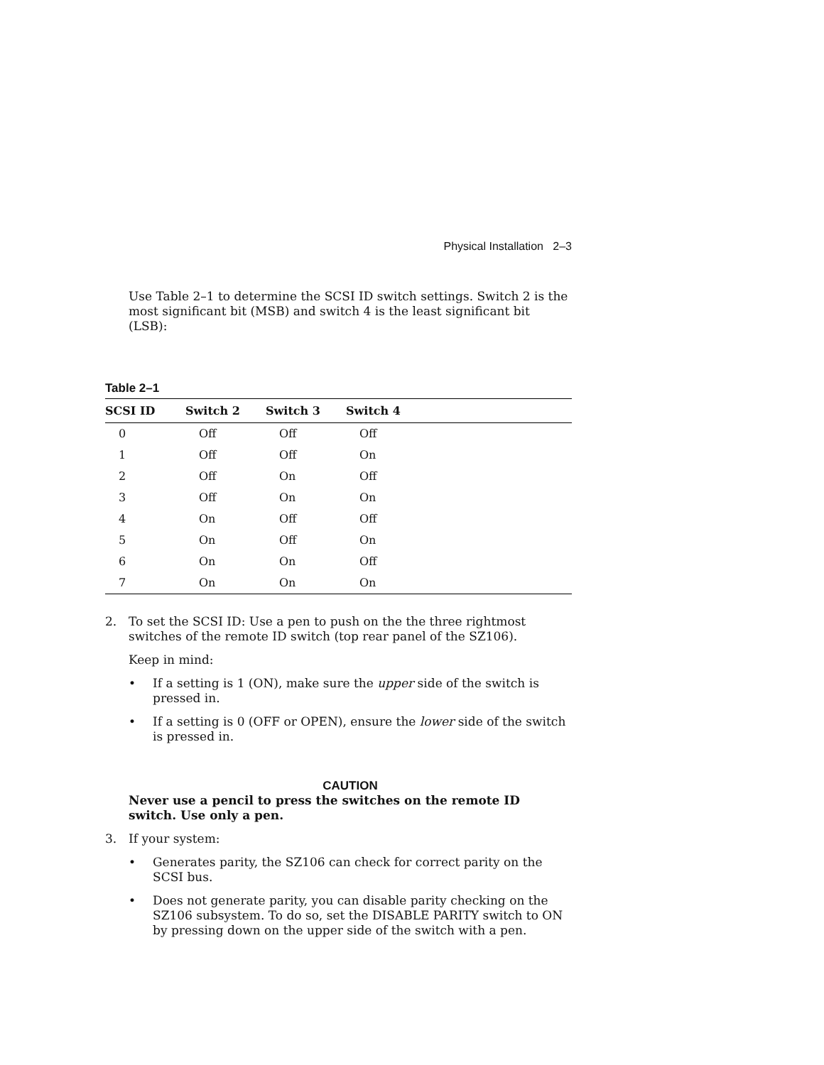Physical Installation 2–3
Use Table 2–1 to determine the SCSI ID switch settings. Switch 2 is the most significant bit (MSB) and switch 4 is the least significant bit (LSB):
Table 2–1
| SCSI ID | Switch 2 | Switch 3 | Switch 4 |
| --- | --- | --- | --- |
| 0 | Off | Off | Off |
| 1 | Off | Off | On |
| 2 | Off | On | Off |
| 3 | Off | On | On |
| 4 | On | Off | Off |
| 5 | On | Off | On |
| 6 | On | On | Off |
| 7 | On | On | On |
2. To set the SCSI ID: Use a pen to push on the the three rightmost switches of the remote ID switch (top rear panel of the SZ106).
Keep in mind:
• If a setting is 1 (ON), make sure the upper side of the switch is pressed in.
• If a setting is 0 (OFF or OPEN), ensure the lower side of the switch is pressed in.
CAUTION
Never use a pencil to press the switches on the remote ID switch. Use only a pen.
3. If your system:
• Generates parity, the SZ106 can check for correct parity on the SCSI bus.
• Does not generate parity, you can disable parity checking on the SZ106 subsystem. To do so, set the DISABLE PARITY switch to ON by pressing down on the upper side of the switch with a pen.